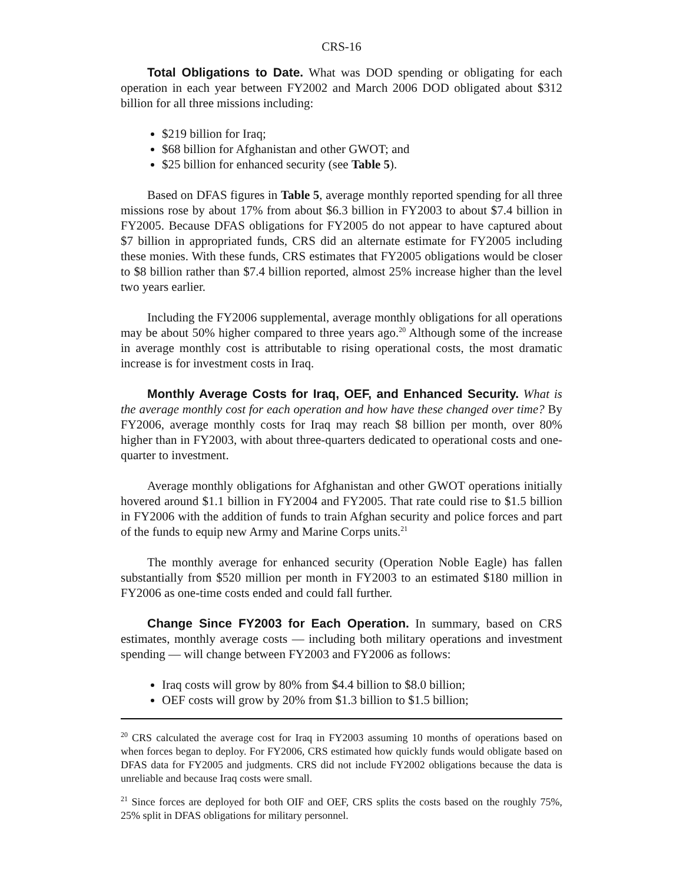CRS-16
Total Obligations to Date. What was DOD spending or obligating for each operation in each year between FY2002 and March 2006 DOD obligated about $312 billion for all three missions including:
$219 billion for Iraq;
$68 billion for Afghanistan and other GWOT; and
$25 billion for enhanced security (see Table 5).
Based on DFAS figures in Table 5, average monthly reported spending for all three missions rose by about 17% from about $6.3 billion in FY2003 to about $7.4 billion in FY2005. Because DFAS obligations for FY2005 do not appear to have captured about $7 billion in appropriated funds, CRS did an alternate estimate for FY2005 including these monies. With these funds, CRS estimates that FY2005 obligations would be closer to $8 billion rather than $7.4 billion reported, almost 25% increase higher than the level two years earlier.
Including the FY2006 supplemental, average monthly obligations for all operations may be about 50% higher compared to three years ago.<sup>20</sup> Although some of the increase in average monthly cost is attributable to rising operational costs, the most dramatic increase is for investment costs in Iraq.
Monthly Average Costs for Iraq, OEF, and Enhanced Security. What is the average monthly cost for each operation and how have these changed over time? By FY2006, average monthly costs for Iraq may reach $8 billion per month, over 80% higher than in FY2003, with about three-quarters dedicated to operational costs and one-quarter to investment.
Average monthly obligations for Afghanistan and other GWOT operations initially hovered around $1.1 billion in FY2004 and FY2005. That rate could rise to $1.5 billion in FY2006 with the addition of funds to train Afghan security and police forces and part of the funds to equip new Army and Marine Corps units.<sup>21</sup>
The monthly average for enhanced security (Operation Noble Eagle) has fallen substantially from $520 million per month in FY2003 to an estimated $180 million in FY2006 as one-time costs ended and could fall further.
Change Since FY2003 for Each Operation. In summary, based on CRS estimates, monthly average costs — including both military operations and investment spending — will change between FY2003 and FY2006 as follows:
Iraq costs will grow by 80% from $4.4 billion to $8.0 billion;
OEF costs will grow by 20% from $1.3 billion to $1.5 billion;
<sup>20</sup> CRS calculated the average cost for Iraq in FY2003 assuming 10 months of operations based on when forces began to deploy. For FY2006, CRS estimated how quickly funds would obligate based on DFAS data for FY2005 and judgments. CRS did not include FY2002 obligations because the data is unreliable and because Iraq costs were small.
<sup>21</sup> Since forces are deployed for both OIF and OEF, CRS splits the costs based on the roughly 75%, 25% split in DFAS obligations for military personnel.